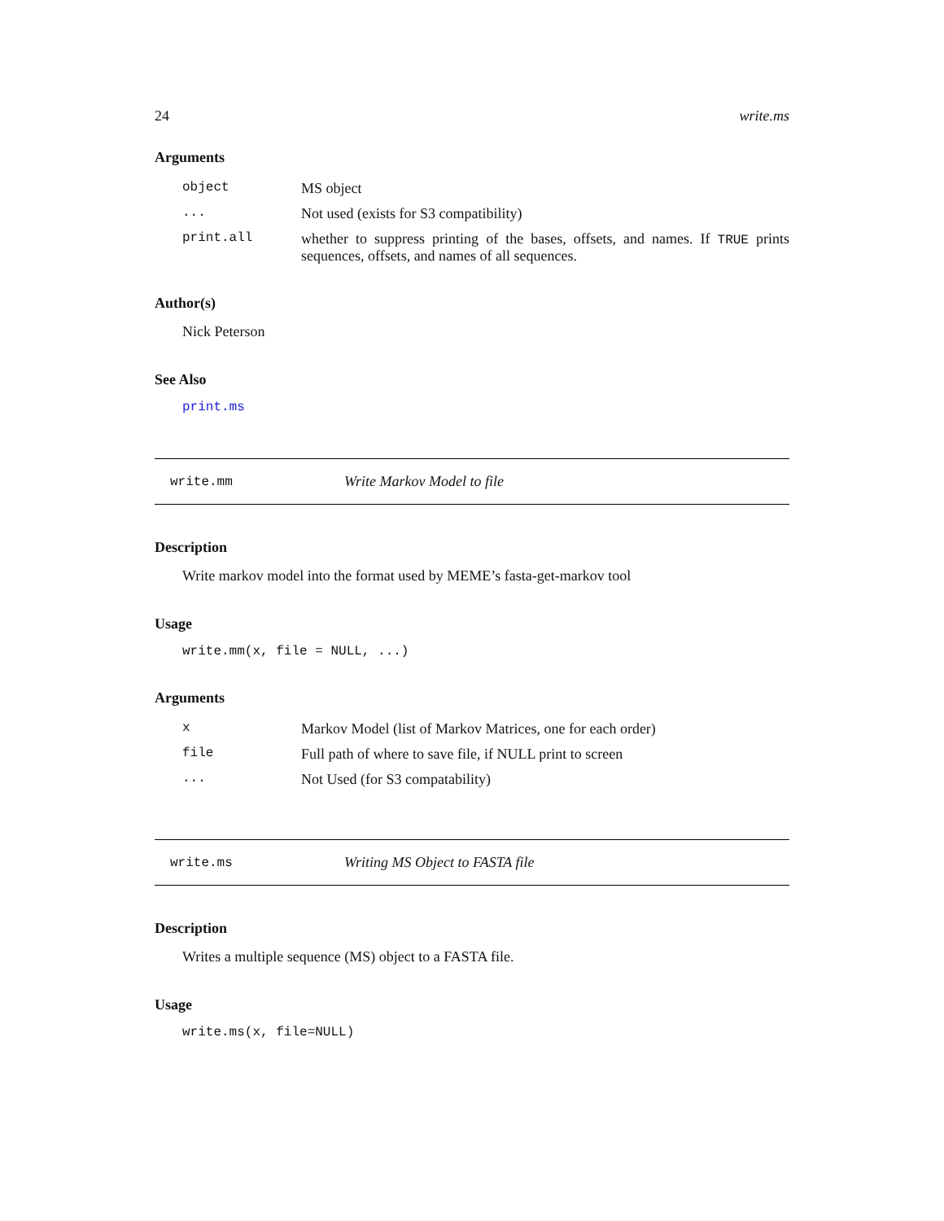24 write.ms
Arguments
| object | MS object |
| ... | Not used (exists for S3 compatibility) |
| print.all | whether to suppress printing of the bases, offsets, and names. If TRUE prints sequences, offsets, and names of all sequences. |
Author(s)
Nick Peterson
See Also
print.ms
write.mm Write Markov Model to file
Description
Write markov model into the format used by MEME’s fasta-get-markov tool
Usage
write.mm(x, file = NULL, ...)
Arguments
| x | Markov Model (list of Markov Matrices, one for each order) |
| file | Full path of where to save file, if NULL print to screen |
| ... | Not Used (for S3 compatability) |
write.ms Writing MS Object to FASTA file
Description
Writes a multiple sequence (MS) object to a FASTA file.
Usage
write.ms(x, file=NULL)